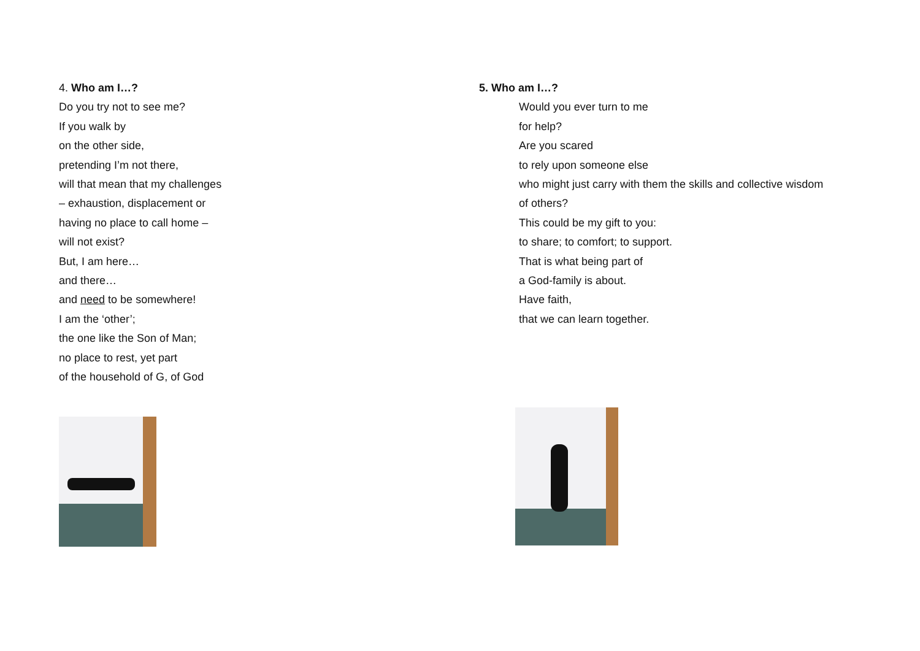4. Who am I…?
Do you try not to see me?
If you walk by
on the other side,
pretending I’m not there,
will that mean that my challenges
– exhaustion, displacement or
having no place to call home –
will not exist?
But, I am here…
and there…
and need to be somewhere!
I am the ‘other’;
the one like the Son of Man;
no place to rest, yet part
of the household of G, of God
5. Who am I…?
Would you ever turn to me
for help?
Are you scared
to rely upon someone else
who might just carry with them the skills and collective wisdom
of others?
This could be my gift to you:
to share; to comfort; to support.
That is what being part of
a God-family is about.
Have faith,
that we can learn together.